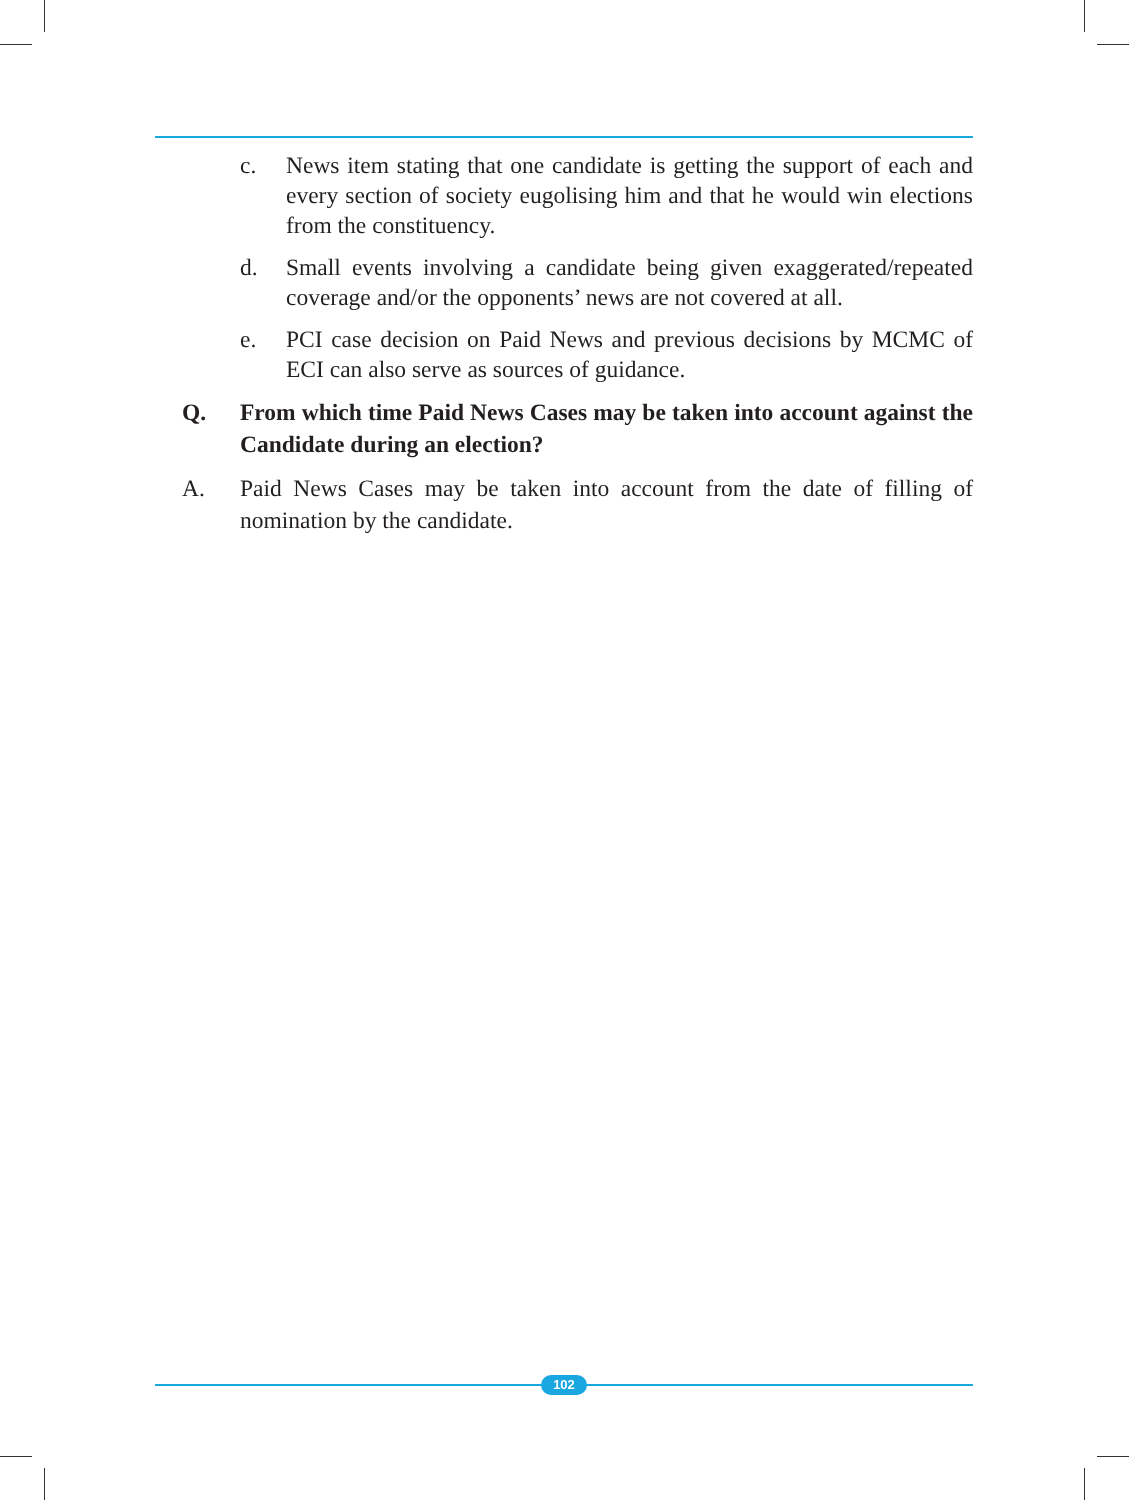c. News item stating that one candidate is getting the support of each and every section of society eugolising him and that he would win elections from the constituency.
d. Small events involving a candidate being given exaggerated/repeated coverage and/or the opponents’ news are not covered at all.
e. PCI case decision on Paid News and previous decisions by MCMC of ECI can also serve as sources of guidance.
Q. From which time Paid News Cases may be taken into account against the Candidate during an election?
A. Paid News Cases may be taken into account from the date of filling of nomination by the candidate.
102